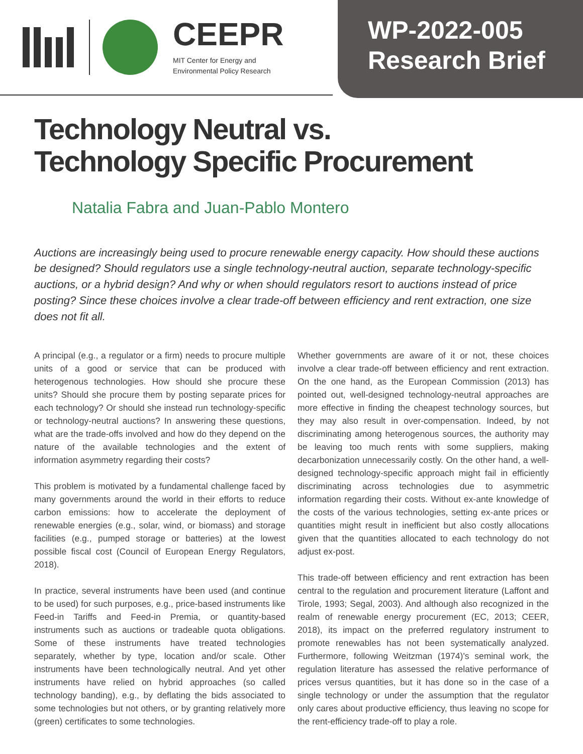CEEPR
MIT Center for Energy and
Environmental Policy Research
WP-2022-005
Research Brief
Technology Neutral vs.
Technology Specific Procurement
Natalia Fabra and Juan-Pablo Montero
Auctions are increasingly being used to procure renewable energy capacity. How should these auctions be designed? Should regulators use a single technology-neutral auction, separate technology-specific auctions, or a hybrid design? And why or when should regulators resort to auctions instead of price posting? Since these choices involve a clear trade-off between efficiency and rent extraction, one size does not fit all.
A principal (e.g., a regulator or a firm) needs to procure multiple units of a good or service that can be produced with heterogenous technologies. How should she procure these units? Should she procure them by posting separate prices for each technology? Or should she instead run technology-specific or technology-neutral auctions? In answering these questions, what are the trade-offs involved and how do they depend on the nature of the available technologies and the extent of information asymmetry regarding their costs?
This problem is motivated by a fundamental challenge faced by many governments around the world in their efforts to reduce carbon emissions: how to accelerate the deployment of renewable energies (e.g., solar, wind, or biomass) and storage facilities (e.g., pumped storage or batteries) at the lowest possible fiscal cost (Council of European Energy Regulators, 2018).
In practice, several instruments have been used (and continue to be used) for such purposes, e.g., price-based instruments like Feed-in Tariffs and Feed-in Premia, or quantity-based instruments such as auctions or tradeable quota obligations. Some of these instruments have treated technologies separately, whether by type, location and/or scale. Other instruments have been technologically neutral. And yet other instruments have relied on hybrid approaches (so called technology banding), e.g., by deflating the bids associated to some technologies but not others, or by granting relatively more (green) certificates to some technologies.
Whether governments are aware of it or not, these choices involve a clear trade-off between efficiency and rent extraction. On the one hand, as the European Commission (2013) has pointed out, well-designed technology-neutral approaches are more effective in finding the cheapest technology sources, but they may also result in over-compensation. Indeed, by not discriminating among heterogenous sources, the authority may be leaving too much rents with some suppliers, making decarbonization unnecessarily costly. On the other hand, a well-designed technology-specific approach might fail in efficiently discriminating across technologies due to asymmetric information regarding their costs. Without ex-ante knowledge of the costs of the various technologies, setting ex-ante prices or quantities might result in inefficient but also costly allocations given that the quantities allocated to each technology do not adjust ex-post.
This trade-off between efficiency and rent extraction has been central to the regulation and procurement literature (Laffont and Tirole, 1993; Segal, 2003). And although also recognized in the realm of renewable energy procurement (EC, 2013; CEER, 2018), its impact on the preferred regulatory instrument to promote renewables has not been systematically analyzed. Furthermore, following Weitzman (1974)'s seminal work, the regulation literature has assessed the relative performance of prices versus quantities, but it has done so in the case of a single technology or under the assumption that the regulator only cares about productive efficiency, thus leaving no scope for the rent-efficiency trade-off to play a role.